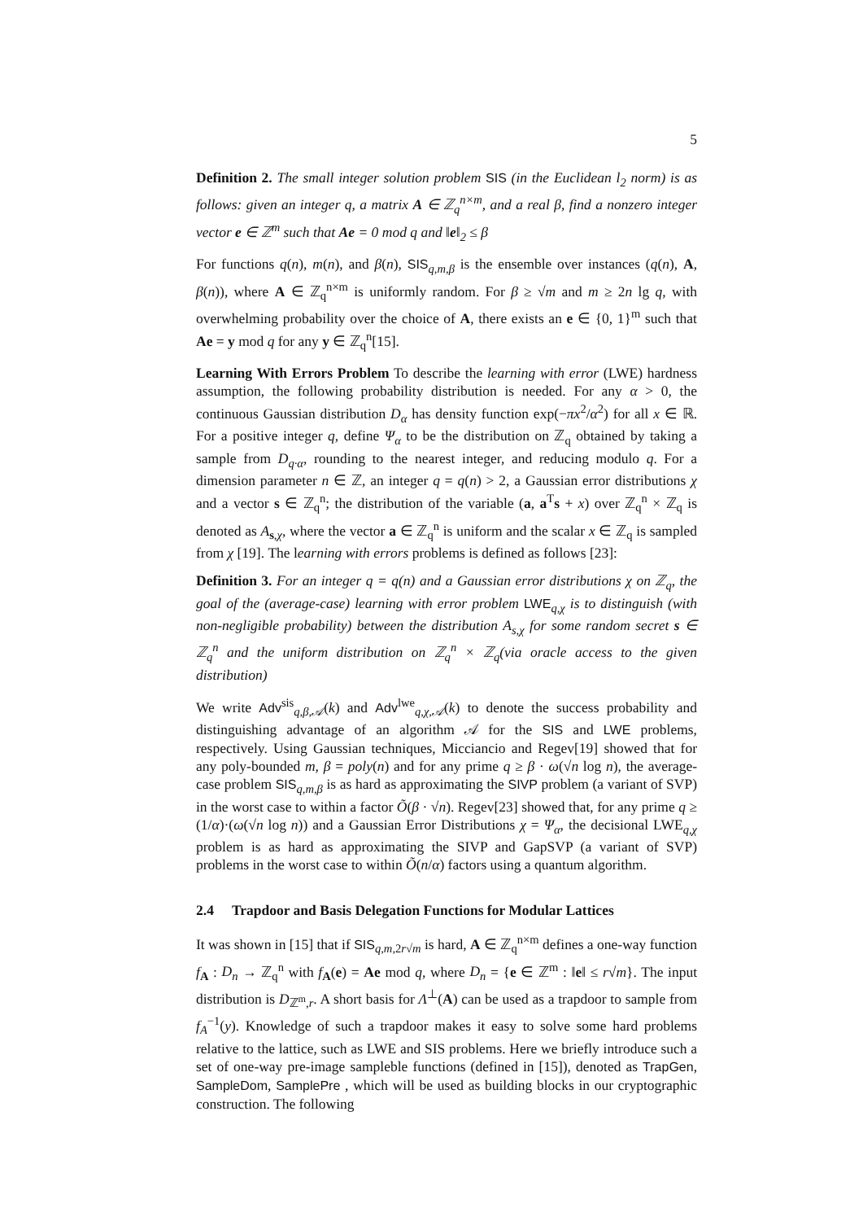5
Definition 2. The small integer solution problem SIS (in the Euclidean l<sub>2</sub> norm) is as follows: given an integer q, a matrix A ∈ ℤ<sub>q</sub><sup>n×m</sup>, and a real β, find a nonzero integer vector e ∈ ℤ<sup>m</sup> such that Ae = 0 mod q and ‖e‖<sub>2</sub> ≤ β
For functions q(n), m(n), and β(n), SIS<sub>q,m,β</sub> is the ensemble over instances (q(n), A, β(n)), where A ∈ ℤ<sub>q</sub><sup>n×m</sup> is uniformly random. For β ≥ √m and m ≥ 2n lg q, with overwhelming probability over the choice of A, there exists an e ∈ {0, 1}<sup>m</sup> such that Ae = y mod q for any y ∈ ℤ<sub>q</sub><sup>n</sup>[15].
Learning With Errors Problem To describe the learning with error (LWE) hardness assumption, the following probability distribution is needed. For any α > 0, the continuous Gaussian distribution D<sub>α</sub> has density function exp(−πx<sup>2</sup>/α<sup>2</sup>) for all x ∈ ℝ. For a positive integer q, define Ψ<sub>α</sub> to be the distribution on ℤ<sub>q</sub> obtained by taking a sample from D<sub>q·α</sub>, rounding to the nearest integer, and reducing modulo q. For a dimension parameter n ∈ ℤ, an integer q = q(n) > 2, a Gaussian error distributions χ and a vector s ∈ ℤ<sub>q</sub><sup>n</sup>; the distribution of the variable (a, a<sup>T</sup>s + x) over ℤ<sub>q</sub><sup>n</sup> × ℤ<sub>q</sub> is denoted as A<sub>s,χ</sub>, where the vector a ∈ ℤ<sub>q</sub><sup>n</sup> is uniform and the scalar x ∈ ℤ<sub>q</sub> is sampled from χ [19]. The learning with errors problems is defined as follows [23]:
Definition 3. For an integer q = q(n) and a Gaussian error distributions χ on ℤ<sub>q</sub>, the goal of the (average-case) learning with error problem LWE<sub>q,χ</sub> is to distinguish (with non-negligible probability) between the distribution A<sub>s,χ</sub> for some random secret s ∈ ℤ<sub>q</sub><sup>n</sup> and the uniform distribution on ℤ<sub>q</sub><sup>n</sup> × ℤ<sub>q</sub>(via oracle access to the given distribution)
We write Adv<sup>sis</sup><sub>q,β,𝒜</sub>(k) and Adv<sup>lwe</sup><sub>q,χ,𝒜</sub>(k) to denote the success probability and distinguishing advantage of an algorithm 𝒜 for the SIS and LWE problems, respectively. Using Gaussian techniques, Micciancio and Regev[19] showed that for any poly-bounded m, β = poly(n) and for any prime q ≥ β · ω(√n log n), the average-case problem SIS<sub>q,m,β</sub> is as hard as approximating the SIVP problem (a variant of SVP) in the worst case to within a factor Õ(β · √n). Regev[23] showed that, for any prime q ≥ (1/α)·(ω(√n log n)) and a Gaussian Error Distributions χ = Ψ<sub>α</sub>, the decisional LWE<sub>q,χ</sub> problem is as hard as approximating the SIVP and GapSVP (a variant of SVP) problems in the worst case to within Õ(n/α) factors using a quantum algorithm.
2.4 Trapdoor and Basis Delegation Functions for Modular Lattices
It was shown in [15] that if SIS<sub>q,m, 2r√m</sub> is hard, A ∈ ℤ<sub>q</sub><sup>n×m</sup> defines a one-way function f<sub>A</sub> : D<sub>n</sub> → ℤ<sub>q</sub><sup>n</sup> with f<sub>A</sub>(e) = Ae mod q, where D<sub>n</sub> = {e ∈ ℤ<sup>m</sup> : ‖e‖ ≤ r√m}. The input distribution is D<sub>ℤ<sup>m</sup>,r</sub>. A short basis for Λ<sup>⊥</sup>(A) can be used as a trapdoor to sample from f<sub>A</sub><sup>−1</sup>(y). Knowledge of such a trapdoor makes it easy to solve some hard problems relative to the lattice, such as LWE and SIS problems. Here we briefly introduce such a set of one-way pre-image sampleble functions (defined in [15]), denoted as TrapGen, SampleDom, SamplePre , which will be used as building blocks in our cryptographic construction. The following